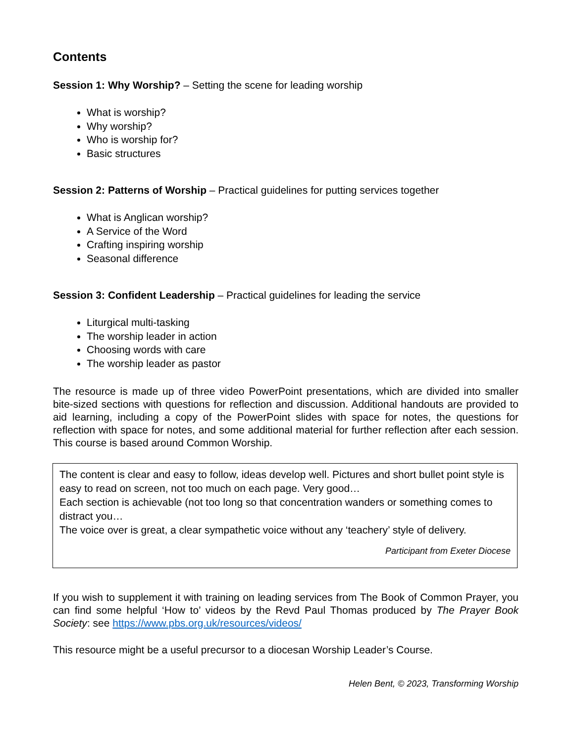Contents
Session 1: Why Worship? – Setting the scene for leading worship
What is worship?
Why worship?
Who is worship for?
Basic structures
Session 2: Patterns of Worship – Practical guidelines for putting services together
What is Anglican worship?
A Service of the Word
Crafting inspiring worship
Seasonal difference
Session 3: Confident Leadership – Practical guidelines for leading the service
Liturgical multi-tasking
The worship leader in action
Choosing words with care
The worship leader as pastor
The resource is made up of three video PowerPoint presentations, which are divided into smaller bite-sized sections with questions for reflection and discussion. Additional handouts are provided to aid learning, including a copy of the PowerPoint slides with space for notes, the questions for reflection with space for notes, and some additional material for further reflection after each session. This course is based around Common Worship.
The content is clear and easy to follow, ideas develop well. Pictures and short bullet point style is easy to read on screen, not too much on each page. Very good…
Each section is achievable (not too long so that concentration wanders or something comes to distract you…
The voice over is great, a clear sympathetic voice without any ‘teachery’ style of delivery.
Participant from Exeter Diocese
If you wish to supplement it with training on leading services from The Book of Common Prayer, you can find some helpful ‘How to’ videos by the Revd Paul Thomas produced by The Prayer Book Society: see https://www.pbs.org.uk/resources/videos/
This resource might be a useful precursor to a diocesan Worship Leader’s Course.
Helen Bent, © 2023, Transforming Worship